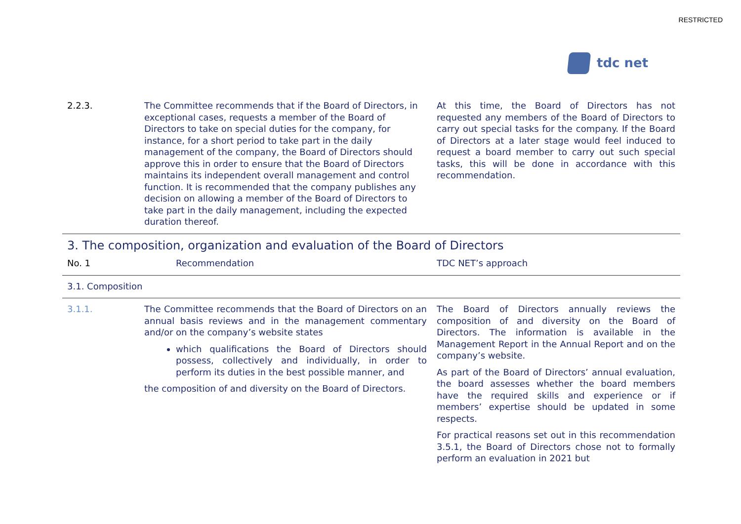RESTRICTED
tdc net
| 2.2.3. | The Committee recommends that if the Board of Directors, in exceptional cases, requests a member of the Board of Directors to take on special duties for the company, for instance, for a short period to take part in the daily management of the company, the Board of Directors should approve this in order to ensure that the Board of Directors maintains its independent overall management and control function. It is recommended that the company publishes any decision on allowing a member of the Board of Directors to take part in the daily management, including the expected duration thereof. | At this time, the Board of Directors has not requested any members of the Board of Directors to carry out special tasks for the company. If the Board of Directors at a later stage would feel induced to request a board member to carry out such special tasks, this will be done in accordance with this recommendation. |
3. The composition, organization and evaluation of the Board of Directors
| No. 1 | Recommendation | TDC NET’s approach |
3.1. Composition
| 3.1.1. | The Committee recommends that the Board of Directors on an annual basis reviews and in the management commentary and/or on the company’s website states which qualifications the Board of Directors should possess, collectively and individually, in order to perform its duties in the best possible manner, and the composition of and diversity on the Board of Directors. | The Board of Directors annually reviews the composition of and diversity on the Board of Directors. The information is available in the Management Report in the Annual Report and on the company’s website. As part of the Board of Directors’ annual evaluation, the board assesses whether the board members have the required skills and experience or if members’ expertise should be updated in some respects. For practical reasons set out in this recommendation 3.5.1, the Board of Directors chose not to formally perform an evaluation in 2021 but |